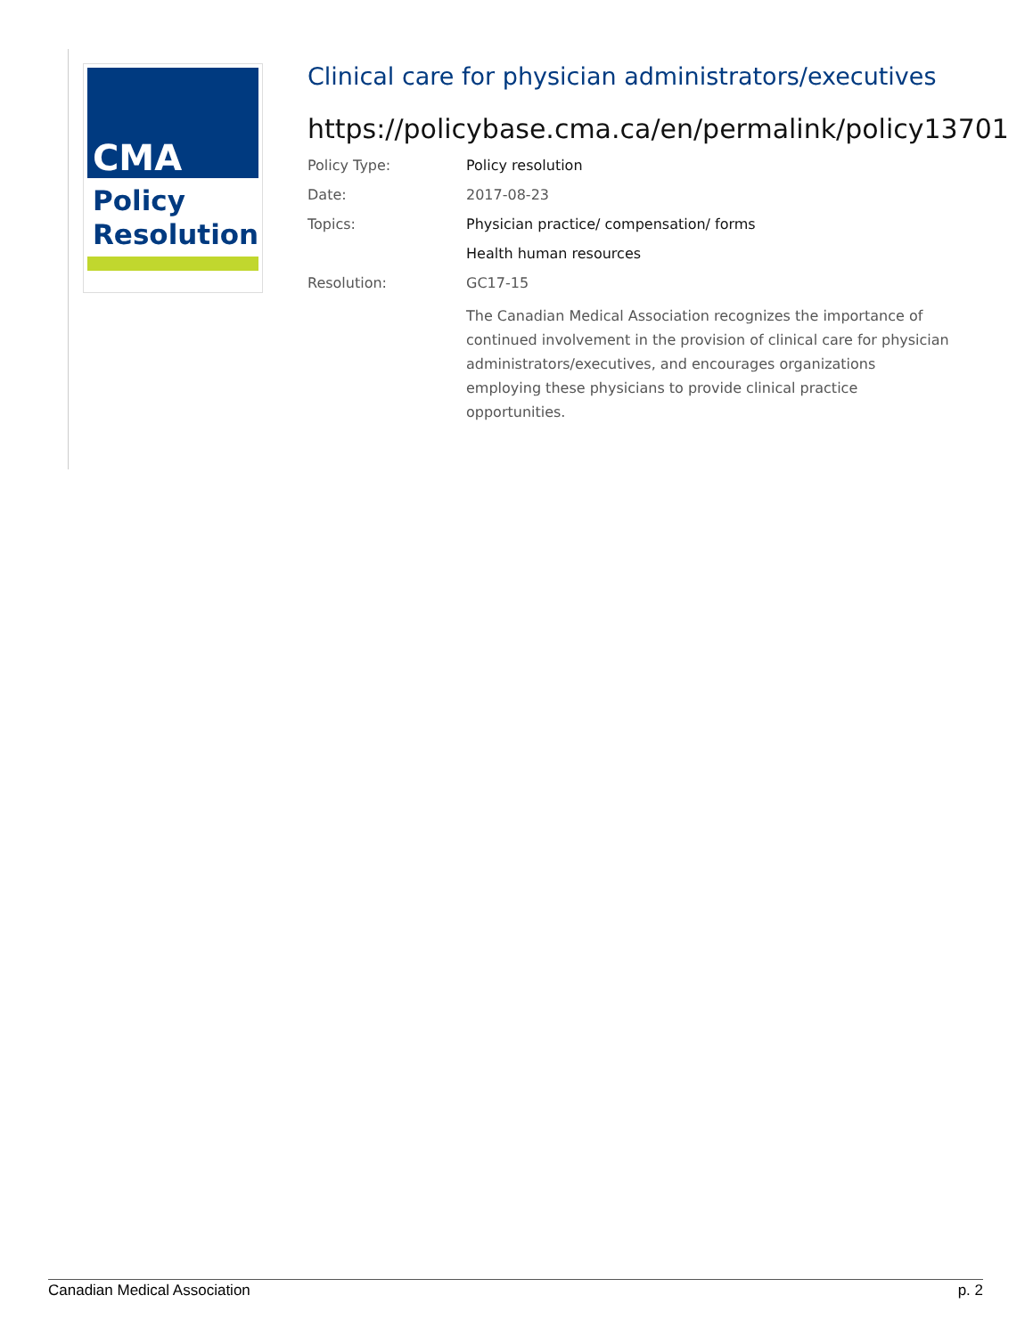CMA
Policy
Resolution
Clinical care for physician administrators/executives
https://policybase.cma.ca/en/permalink/policy13701
Policy Type: Policy resolution
Date: 2017-08-23
Topics: Physician practice/ compensation/ forms
Health human resources
Resolution: GC17-15
The Canadian Medical Association recognizes the importance of continued involvement in the provision of clinical care for physician administrators/executives, and encourages organizations employing these physicians to provide clinical practice opportunities.
Canadian Medical Association p. 2